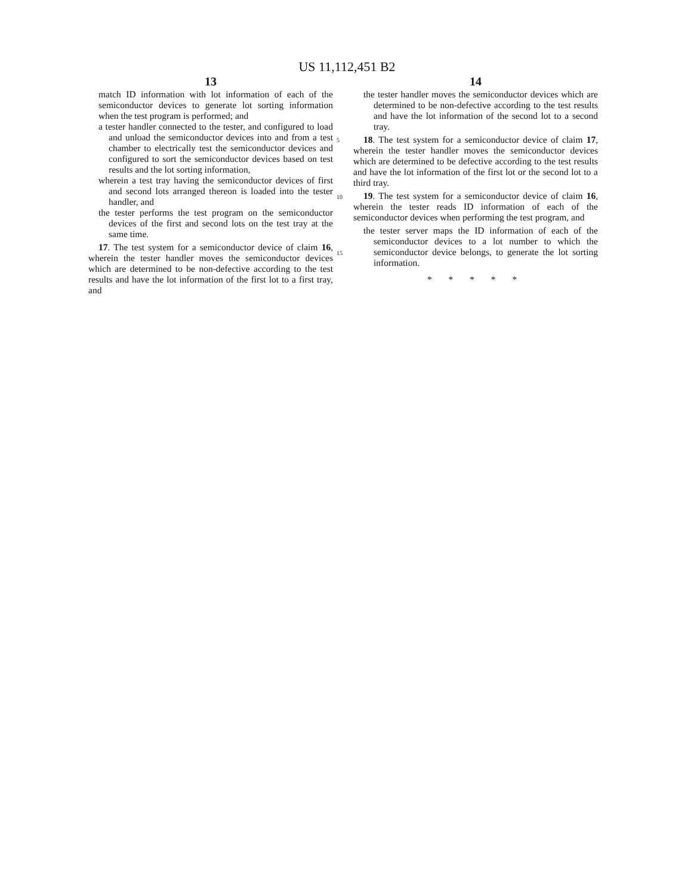US 11,112,451 B2
13
match ID information with lot information of each of the semiconductor devices to generate lot sorting information when the test program is performed; and
a tester handler connected to the tester, and configured to load and unload the semiconductor devices into and from a test chamber to electrically test the semiconductor devices and configured to sort the semiconductor devices based on test results and the lot sorting information,
wherein a test tray having the semiconductor devices of first and second lots arranged thereon is loaded into the tester handler, and
the tester performs the test program on the semiconductor devices of the first and second lots on the test tray at the same time.
17. The test system for a semiconductor device of claim 16, wherein the tester handler moves the semiconductor devices which are determined to be non-defective according to the test results and have the lot information of the first lot to a first tray, and
5
10
15
14
the tester handler moves the semiconductor devices which are determined to be non-defective according to the test results and have the lot information of the second lot to a second tray.
18. The test system for a semiconductor device of claim 17, wherein the tester handler moves the semiconductor devices which are determined to be defective according to the test results and have the lot information of the first lot or the second lot to a third tray.
19. The test system for a semiconductor device of claim 16, wherein the tester reads ID information of each of the semiconductor devices when performing the test program, and
the tester server maps the ID information of each of the semiconductor devices to a lot number to which the semiconductor device belongs, to generate the lot sorting information.
* * * * *